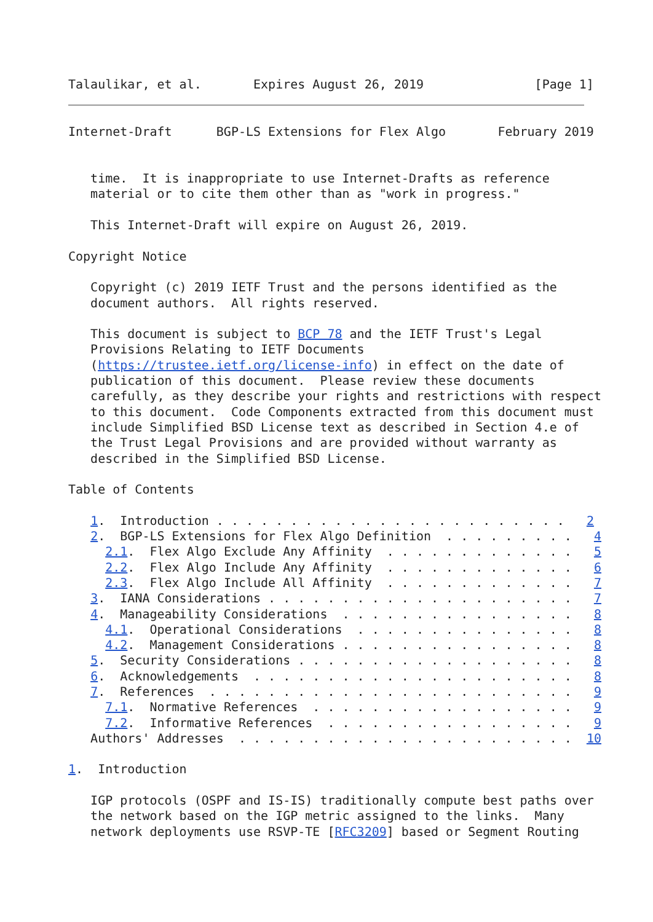Talaulikar, et al.       Expires August 26, 2019               [Page 1]
Internet-Draft      BGP-LS Extensions for Flex Algo       February 2019


   time.  It is inappropriate to use Internet-Drafts as reference
   material or to cite them other than as "work in progress."

   This Internet-Draft will expire on August 26, 2019.

Copyright Notice

   Copyright (c) 2019 IETF Trust and the persons identified as the
   document authors.  All rights reserved.

   This document is subject to BCP 78 and the IETF Trust's Legal
   Provisions Relating to IETF Documents
   (https://trustee.ietf.org/license-info) in effect on the date of
   publication of this document.  Please review these documents
   carefully, as they describe your rights and restrictions with respect
   to this document.  Code Components extracted from this document must
   include Simplified BSD License text as described in Section 4.e of
   the Trust Legal Provisions and are provided without warranty as
   described in the Simplified BSD License.

Table of Contents

   1.  Introduction . . . . . . . . . . . . . . . . . . . . . . . .   2
   2.  BGP-LS Extensions for Flex Algo Definition  . . . . . . . . .   4
     2.1.  Flex Algo Exclude Any Affinity  . . . . . . . . . . . . .   5
     2.2.  Flex Algo Include Any Affinity  . . . . . . . . . . . . .   6
     2.3.  Flex Algo Include All Affinity  . . . . . . . . . . . . .   7
   3.  IANA Considerations . . . . . . . . . . . . . . . . . . . . .   7
   4.  Manageability Considerations  . . . . . . . . . . . . . . . .   8
     4.1.  Operational Considerations  . . . . . . . . . . . . . . .   8
     4.2.  Management Considerations . . . . . . . . . . . . . . . .   8
   5.  Security Considerations . . . . . . . . . . . . . . . . . . .   8
   6.  Acknowledgements  . . . . . . . . . . . . . . . . . . . . . .   8
   7.  References  . . . . . . . . . . . . . . . . . . . . . . . . .   9
     7.1.  Normative References  . . . . . . . . . . . . . . . . . .   9
     7.2.  Informative References  . . . . . . . . . . . . . . . . .   9
   Authors' Addresses  . . . . . . . . . . . . . . . . . . . . . . .  10

1.  Introduction

   IGP protocols (OSPF and IS-IS) traditionally compute best paths over
   the network based on the IGP metric assigned to the links.  Many
   network deployments use RSVP-TE [RFC3209] based or Segment Routing